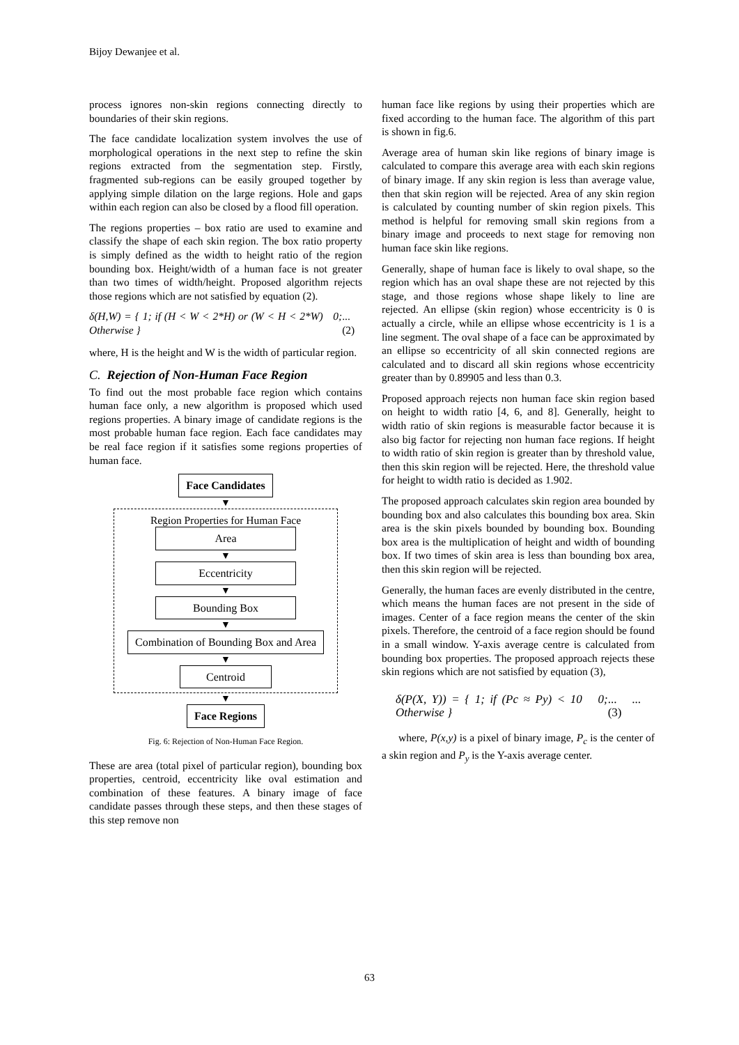Bijoy Dewanjee et al.
process ignores non-skin regions connecting directly to boundaries of their skin regions.
The face candidate localization system involves the use of morphological operations in the next step to refine the skin regions extracted from the segmentation step. Firstly, fragmented sub-regions can be easily grouped together by applying simple dilation on the large regions. Hole and gaps within each region can also be closed by a flood fill operation.
The regions properties – box ratio are used to examine and classify the shape of each skin region. The box ratio property is simply defined as the width to height ratio of the region bounding box. Height/width of a human face is not greater than two times of width/height. Proposed algorithm rejects those regions which are not satisfied by equation (2).
δ(H,W) = { 1; if (H < W < 2*H) or (W < H < 2*W) 0; Otherwise }... (2)
where, H is the height and W is the width of particular region.
C. Rejection of Non-Human Face Region
To find out the most probable face region which contains human face only, a new algorithm is proposed which used regions properties. A binary image of candidate regions is the most probable human face region. Each face candidates may be real face region if it satisfies some regions properties of human face.
Face Candidates
▼
Region Properties for Human Face
Area
▼
Eccentricity
▼
Bounding Box
▼
Combination of Bounding Box and Area
▼
Centroid
▼
Face Regions
Fig. 6: Rejection of Non-Human Face Region.
These are area (total pixel of particular region), bounding box properties, centroid, eccentricity like oval estimation and combination of these features. A binary image of face candidate passes through these steps, and then these stages of this step remove non
human face like regions by using their properties which are fixed according to the human face. The algorithm of this part is shown in fig.6.
Average area of human skin like regions of binary image is calculated to compare this average area with each skin regions of binary image. If any skin region is less than average value, then that skin region will be rejected. Area of any skin region is calculated by counting number of skin region pixels. This method is helpful for removing small skin regions from a binary image and proceeds to next stage for removing non human face skin like regions.
Generally, shape of human face is likely to oval shape, so the region which has an oval shape these are not rejected by this stage, and those regions whose shape likely to line are rejected. An ellipse (skin region) whose eccentricity is 0 is actually a circle, while an ellipse whose eccentricity is 1 is a line segment. The oval shape of a face can be approximated by an ellipse so eccentricity of all skin connected regions are calculated and to discard all skin regions whose eccentricity greater than by 0.89905 and less than 0.3.
Proposed approach rejects non human face skin region based on height to width ratio [4, 6, and 8]. Generally, height to width ratio of skin regions is measurable factor because it is also big factor for rejecting non human face regions. If height to width ratio of skin region is greater than by threshold value, then this skin region will be rejected. Here, the threshold value for height to width ratio is decided as 1.902.
The proposed approach calculates skin region area bounded by bounding box and also calculates this bounding box area. Skin area is the skin pixels bounded by bounding box. Bounding box area is the multiplication of height and width of bounding box. If two times of skin area is less than bounding box area, then this skin region will be rejected.
Generally, the human faces are evenly distributed in the centre, which means the human faces are not present in the side of images. Center of a face region means the center of the skin pixels. Therefore, the centroid of a face region should be found in a small window. Y-axis average centre is calculated from bounding box properties. The proposed approach rejects these skin regions which are not satisfied by equation (3),
δ(P(X, Y)) = { 1; if (Pc ≈ Py) < 10 0; Otherwise }... ... (3)
where, P(x,y) is a pixel of binary image, P<sub>c</sub> is the center of a skin region and P<sub>y</sub> is the Y-axis average center.
63